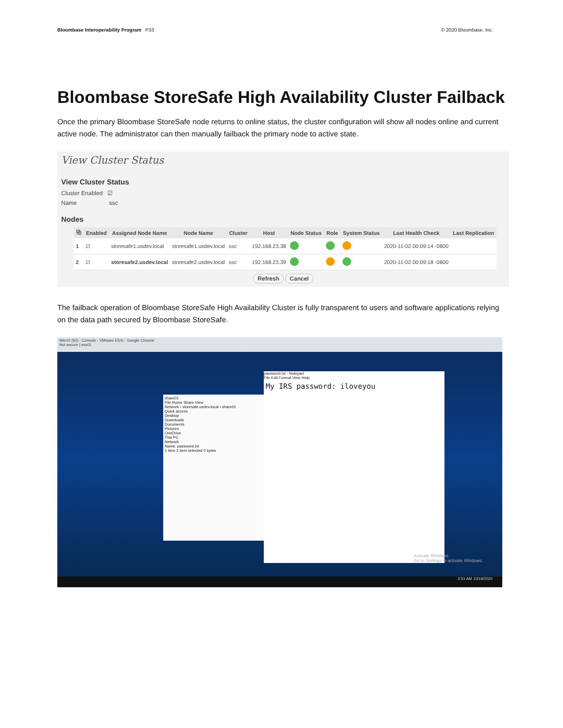Bloombase Interoperability Program P33 © 2020 Bloombase, Inc.
Bloombase StoreSafe High Availability Cluster Failback
Once the primary Bloombase StoreSafe node returns to online status, the cluster configuration will show all nodes online and current active node. The administrator can then manually failback the primary node to active state.
View Cluster Status
View Cluster Status
Cluster Enabled ☑
Name ssc
Nodes
| ⧉ | Enabled | Assigned Node Name | Node Name | Cluster | Host | Node Status | Role | System Status | Last Health Check | Last Replication |
| --- | --- | --- | --- | --- | --- | --- | --- | --- | --- | --- |
| 1 | ☑ | storesafe1.usdev.local | storesafe1.usdev.local | ssc | 192.168.23.38 | | | | 2020-11-02 00:09:14 -0800 | |
| 2 | ☑ | storesafe2.usdev.local | storesafe2.usdev.local | ssc | 192.168.23.39 | | | | 2020-11-02 00:09:18 -0800 | |
Refresh Cancel
The failback operation of Bloombase StoreSafe High Availability Cluster is fully transparent to users and software applications relying on the data path secured by Bloombase StoreSafe.
Win10 (50) - Console - VMware ESXi - Google Chrome
Not secure | esx01
share01
File Home Share View
Network › storesafe.usdev.local › share01
Quick access
Desktop
Downloads
Documents
Pictures
OneDrive
This PC
Network
Name: password.txt
1 item 1 item selected 0 bytes
password.txt - Notepad
File Edit Format View Help
My IRS password: iloveyou
Activate Windows
Go to Settings to activate Windows.
2:51 AM 10/19/2020